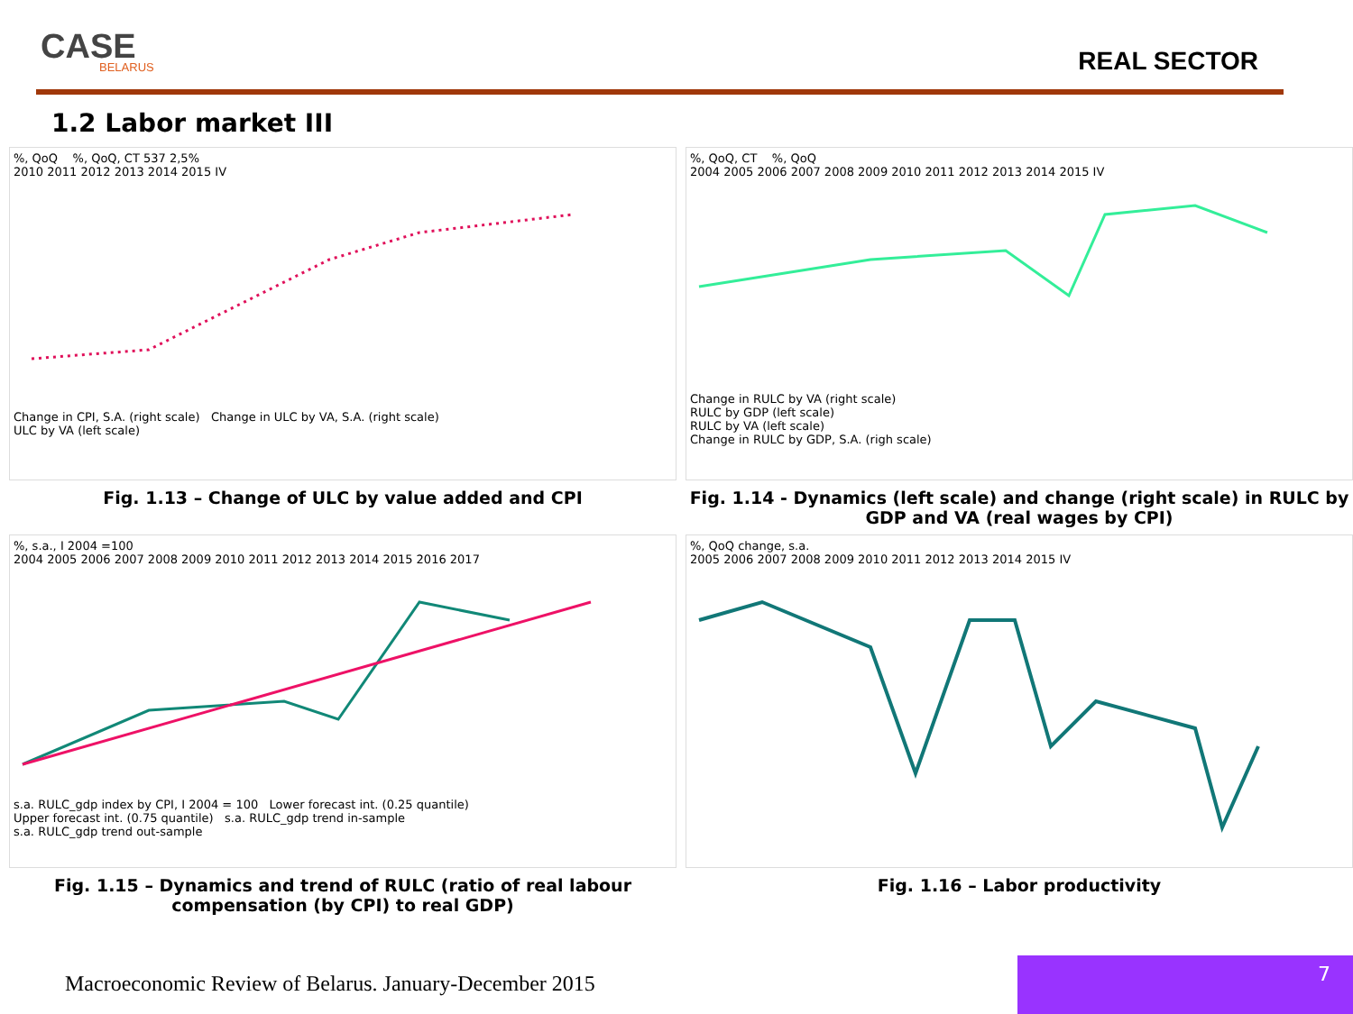CASE
BELARUS
REAL SECTOR
1.2 Labor market III
%, QoQ %, QoQ, CT 537 2,5%
2010 2011 2012 2013 2014 2015 IV
Change in CPI, S.A. (right scale) Change in ULC by VA, S.A. (right scale)
ULC by VA (left scale)
Fig. 1.13 – Change of ULC by value added and CPI
%, QoQ, CT %, QoQ
2004 2005 2006 2007 2008 2009 2010 2011 2012 2013 2014 2015 IV
Change in RULC by VA (right scale)
RULC by GDP (left scale)
RULC by VA (left scale)
Change in RULC by GDP, S.A. (righ scale)
Fig. 1.14 - Dynamics (left scale) and change (right scale) in RULC by GDP and VA (real wages by CPI)
%, s.a., I 2004 =100
2004 2005 2006 2007 2008 2009 2010 2011 2012 2013 2014 2015 2016 2017
s.a. RULC_gdp index by CPI, I 2004 = 100 Lower forecast int. (0.25 quantile)
Upper forecast int. (0.75 quantile) s.a. RULC_gdp trend in-sample
s.a. RULC_gdp trend out-sample
Fig. 1.15 – Dynamics and trend of RULC (ratio of real labour compensation (by CPI) to real GDP)
%, QoQ change, s.a.
2005 2006 2007 2008 2009 2010 2011 2012 2013 2014 2015 IV
Fig. 1.16 – Labor productivity
Macroeconomic Review of Belarus. January-December 2015
7